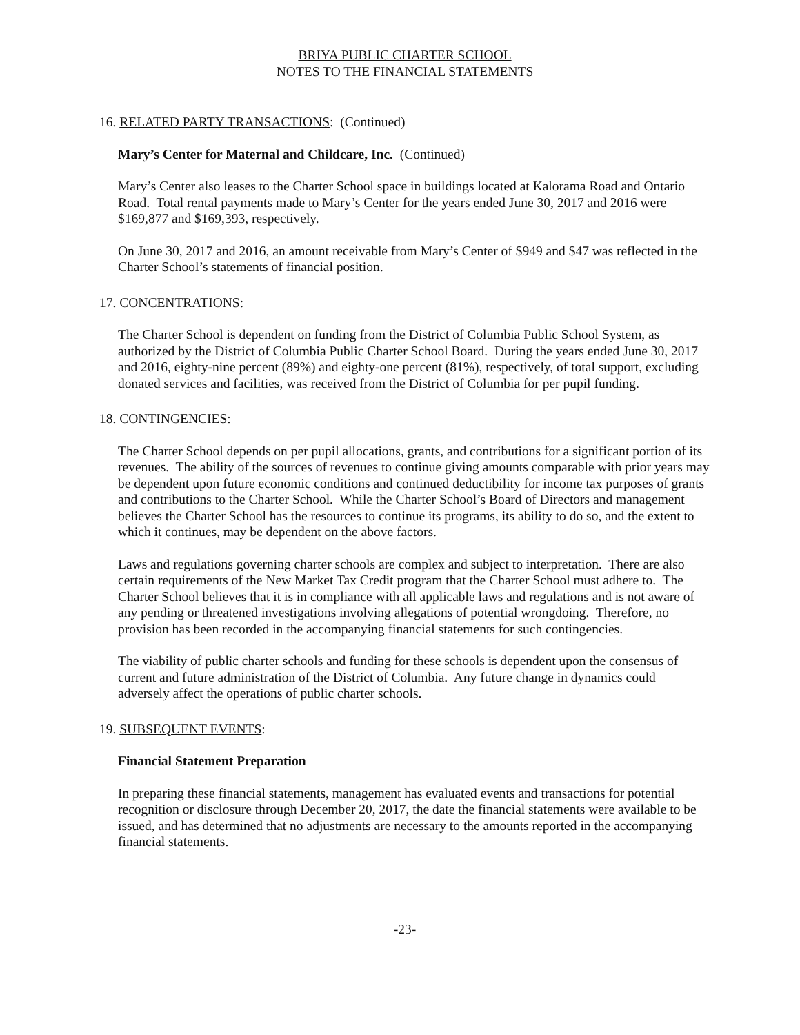BRIYA PUBLIC CHARTER SCHOOL
NOTES TO THE FINANCIAL STATEMENTS
16. RELATED PARTY TRANSACTIONS: (Continued)
Mary’s Center for Maternal and Childcare, Inc. (Continued)
Mary’s Center also leases to the Charter School space in buildings located at Kalorama Road and Ontario Road. Total rental payments made to Mary’s Center for the years ended June 30, 2017 and 2016 were $169,877 and $169,393, respectively.
On June 30, 2017 and 2016, an amount receivable from Mary’s Center of $949 and $47 was reflected in the Charter School’s statements of financial position.
17. CONCENTRATIONS:
The Charter School is dependent on funding from the District of Columbia Public School System, as authorized by the District of Columbia Public Charter School Board. During the years ended June 30, 2017 and 2016, eighty-nine percent (89%) and eighty-one percent (81%), respectively, of total support, excluding donated services and facilities, was received from the District of Columbia for per pupil funding.
18. CONTINGENCIES:
The Charter School depends on per pupil allocations, grants, and contributions for a significant portion of its revenues. The ability of the sources of revenues to continue giving amounts comparable with prior years may be dependent upon future economic conditions and continued deductibility for income tax purposes of grants and contributions to the Charter School. While the Charter School’s Board of Directors and management believes the Charter School has the resources to continue its programs, its ability to do so, and the extent to which it continues, may be dependent on the above factors.
Laws and regulations governing charter schools are complex and subject to interpretation. There are also certain requirements of the New Market Tax Credit program that the Charter School must adhere to. The Charter School believes that it is in compliance with all applicable laws and regulations and is not aware of any pending or threatened investigations involving allegations of potential wrongdoing. Therefore, no provision has been recorded in the accompanying financial statements for such contingencies.
The viability of public charter schools and funding for these schools is dependent upon the consensus of current and future administration of the District of Columbia. Any future change in dynamics could adversely affect the operations of public charter schools.
19. SUBSEQUENT EVENTS:
Financial Statement Preparation
In preparing these financial statements, management has evaluated events and transactions for potential recognition or disclosure through December 20, 2017, the date the financial statements were available to be issued, and has determined that no adjustments are necessary to the amounts reported in the accompanying financial statements.
-23-